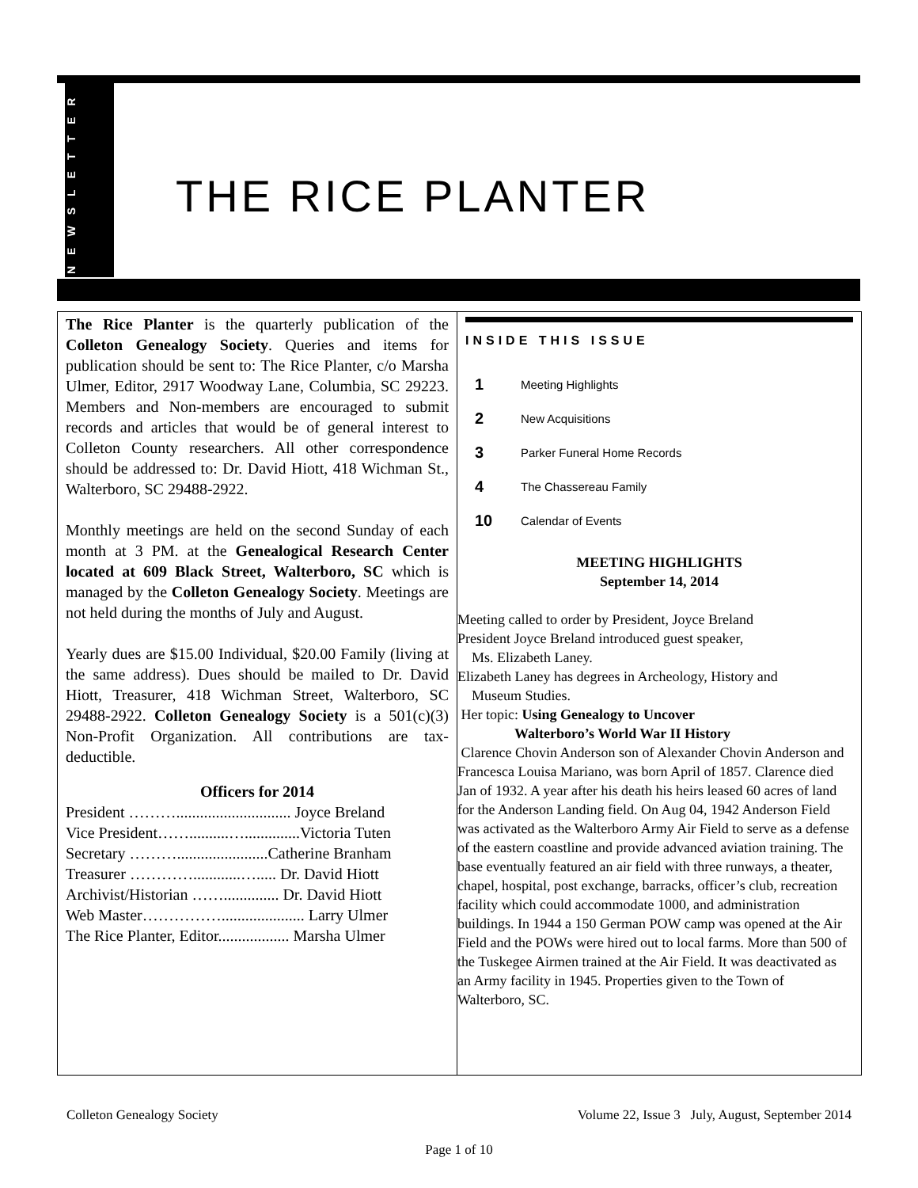NEWSLETTER
THE RICE PLANTER
The Rice Planter is the quarterly publication of the Colleton Genealogy Society. Queries and items for publication should be sent to: The Rice Planter, c/o Marsha Ulmer, Editor, 2917 Woodway Lane, Columbia, SC 29223. Members and Non-members are encouraged to submit records and articles that would be of general interest to Colleton County researchers. All other correspondence should be addressed to: Dr. David Hiott, 418 Wichman St., Walterboro, SC 29488-2922.
Monthly meetings are held on the second Sunday of each month at 3 PM. at the Genealogical Research Center located at 609 Black Street, Walterboro, SC which is managed by the Colleton Genealogy Society. Meetings are not held during the months of July and August.
Yearly dues are $15.00 Individual, $20.00 Family (living at the same address). Dues should be mailed to Dr. David Hiott, Treasurer, 418 Wichman Street, Walterboro, SC 29488-2922. Colleton Genealogy Society is a 501(c)(3) Non-Profit Organization. All contributions are tax-deductible.
Officers for 2014
President ………............................. Joyce Breland
Vice President……..........…..............Victoria Tuten
Secretary ……….......................Catherine Branham
Treasurer …………............…..... Dr. David Hiott
Archivist/Historian …….............. Dr. David Hiott
Web Master……………..................... Larry Ulmer
The Rice Planter, Editor.................. Marsha Ulmer
INSIDE THIS ISSUE
| 1 | Meeting Highlights |
| 2 | New Acquisitions |
| 3 | Parker Funeral Home Records |
| 4 | The Chassereau Family |
| 10 | Calendar of Events |
MEETING HIGHLIGHTS
September 14, 2014
Meeting called to order by President, Joyce Breland
President Joyce Breland introduced guest speaker,
Ms. Elizabeth Laney.
Elizabeth Laney has degrees in Archeology, History and
Museum Studies.
Her topic: Using Genealogy to Uncover
Walterboro’s World War II History
Clarence Chovin Anderson son of Alexander Chovin Anderson and Francesca Louisa Mariano, was born April of 1857. Clarence died Jan of 1932. A year after his death his heirs leased 60 acres of land for the Anderson Landing field. On Aug 04, 1942 Anderson Field was activated as the Walterboro Army Air Field to serve as a defense of the eastern coastline and provide advanced aviation training. The base eventually featured an air field with three runways, a theater, chapel, hospital, post exchange, barracks, officer’s club, recreation facility which could accommodate 1000, and administration buildings. In 1944 a 150 German POW camp was opened at the Air Field and the POWs were hired out to local farms. More than 500 of the Tuskegee Airmen trained at the Air Field. It was deactivated as an Army facility in 1945. Properties given to the Town of Walterboro, SC.
Colleton Genealogy Society Volume 22, Issue 3 July, August, September 2014
Page 1 of 10